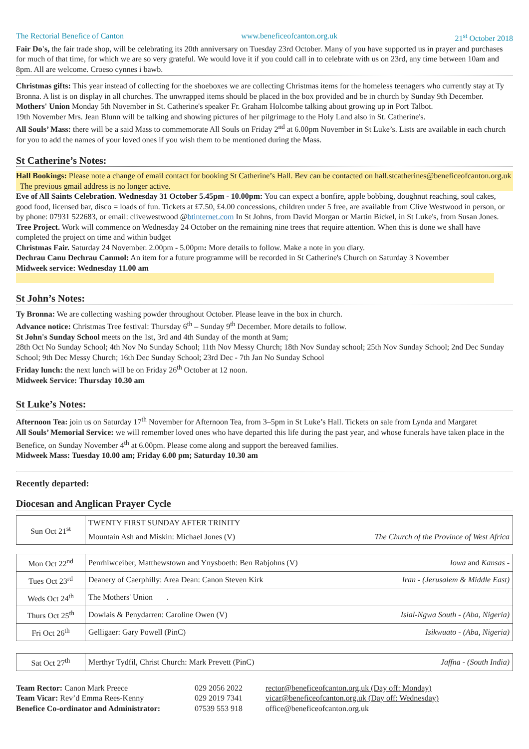The Rectorial Benefice of Canton www.beneficeofcanton.org.uk 21<sup>st</sup> October 2018
Fair Do's, the fair trade shop, will be celebrating its 20th anniversary on Tuesday 23rd October. Many of you have supported us in prayer and purchases for much of that time, for which we are so very grateful. We would love it if you could call in to celebrate with us on 23rd, any time between 10am and 8pm. All are welcome. Croeso cynnes i bawb.
Christmas gifts: This year instead of collecting for the shoeboxes we are collecting Christmas items for the homeless teenagers who currently stay at Ty Bronna. A list is on display in all churches. The unwrapped items should be placed in the box provided and be in church by Sunday 9th December.
Mothers' Union Monday 5th November in St. Catherine's speaker Fr. Graham Holcombe talking about growing up in Port Talbot.
19th November Mrs. Jean Blunn will be talking and showing pictures of her pilgrimage to the Holy Land also in St. Catherine's.
All Souls’ Mass: there will be a said Mass to commemorate All Souls on Friday 2<sup>nd</sup> at 6.00pm November in St Luke’s. Lists are available in each church for you to add the names of your loved ones if you wish them to be mentioned during the Mass.
St Catherine’s Notes:
Hall Bookings: Please note a change of email contact for booking St Catherine’s Hall. Bev can be contacted on hall.stcatherines@beneficeofcanton.org.uk The previous gmail address is no longer active.
Eve of All Saints Celebration. Wednesday 31 October 5.45pm - 10.00pm: You can expect a bonfire, apple bobbing, doughnut reaching, soul cakes, good food, licensed bar, disco = loads of fun. Tickets at £7.50, £4.00 concessions, children under 5 free, are available from Clive Westwood in person, or by phone: 07931 522683, or email: clivewestwood @btinternet.com In St Johns, from David Morgan or Martin Bickel, in St Luke's, from Susan Jones.
Tree Project. Work will commence on Wednesday 24 October on the remaining nine trees that require attention. When this is done we shall have completed the project on time and within budget
Christmas Fair. Saturday 24 November. 2.00pm - 5.00pm: More details to follow. Make a note in you diary.
Dechrau Canu Dechrau Canmol: An item for a future programme will be recorded in St Catherine's Church on Saturday 3 November
Midweek service: Wednesday 11.00 am
St John’s Notes:
Ty Bronna: We are collecting washing powder throughout October. Please leave in the box in church.
Advance notice: Christmas Tree festival: Thursday 6<sup>th</sup> – Sunday 9<sup>th</sup> December. More details to follow.
St John's Sunday School meets on the 1st, 3rd and 4th Sunday of the month at 9am;
28th Oct No Sunday School; 4th Nov No Sunday School; 11th Nov Messy Church; 18th Nov Sunday school; 25th Nov Sunday School; 2nd Dec Sunday School; 9th Dec Messy Church; 16th Dec Sunday School; 23rd Dec - 7th Jan No Sunday School
Friday lunch: the next lunch will be on Friday 26<sup>th</sup> October at 12 noon.
Midweek Service: Thursday 10.30 am
St Luke’s Notes:
Afternoon Tea: join us on Saturday 17<sup>th</sup> November for Afternoon Tea, from 3–5pm in St Luke’s Hall. Tickets on sale from Lynda and Margaret
All Souls’ Memorial Service: we will remember loved ones who have departed this life during the past year, and whose funerals have taken place in the Benefice, on Sunday November 4<sup>th</sup> at 6.00pm. Please come along and support the bereaved families.
Midweek Mass: Tuesday 10.00 am; Friday 6.00 pm; Saturday 10.30 am
Recently departed:
Diocesan and Anglican Prayer Cycle
| Sun Oct 21<sup>st</sup> | TWENTY FIRST SUNDAY AFTER TRINITY | |
| | Mountain Ash and Miskin: Michael Jones (V) | The Church of the Province of West Africa |
| Mon Oct 22<sup>nd</sup> | Penrhiwceiber, Matthewstown and Ynysboeth: Ben Rabjohns (V) | Iowa and Kansas - |
| Tues Oct 23<sup>rd</sup> | Deanery of Caerphilly: Area Dean: Canon Steven Kirk | Iran - (Jerusalem & Middle East) |
| Weds Oct 24<sup>th</sup> | The Mothers' Union . | |
| Thurs Oct 25<sup>th</sup> | Dowlais & Penydarren: Caroline Owen (V) | Isial-Ngwa South - (Aba, Nigeria) |
| Fri Oct 26<sup>th</sup> | Gelligaer: Gary Powell (PinC) | Isikwuato - (Aba, Nigeria) |
| Sat Oct 27<sup>th</sup> | Merthyr Tydfil, Christ Church: Mark Prevett (PinC) | Jaffna - (South India) |
Team Rector: Canon Mark Preece 029 2056 2022 rector@beneficeofcanton.org.uk (Day off: Monday) Team Vicar: Rev’d Emma Rees-Kenny 029 2019 7341 vicar@beneficeofcanton.org.uk (Day off: Wednesday) Benefice Co-ordinator and Administrator: 07539 553 918 office@beneficeofcanton.org.uk